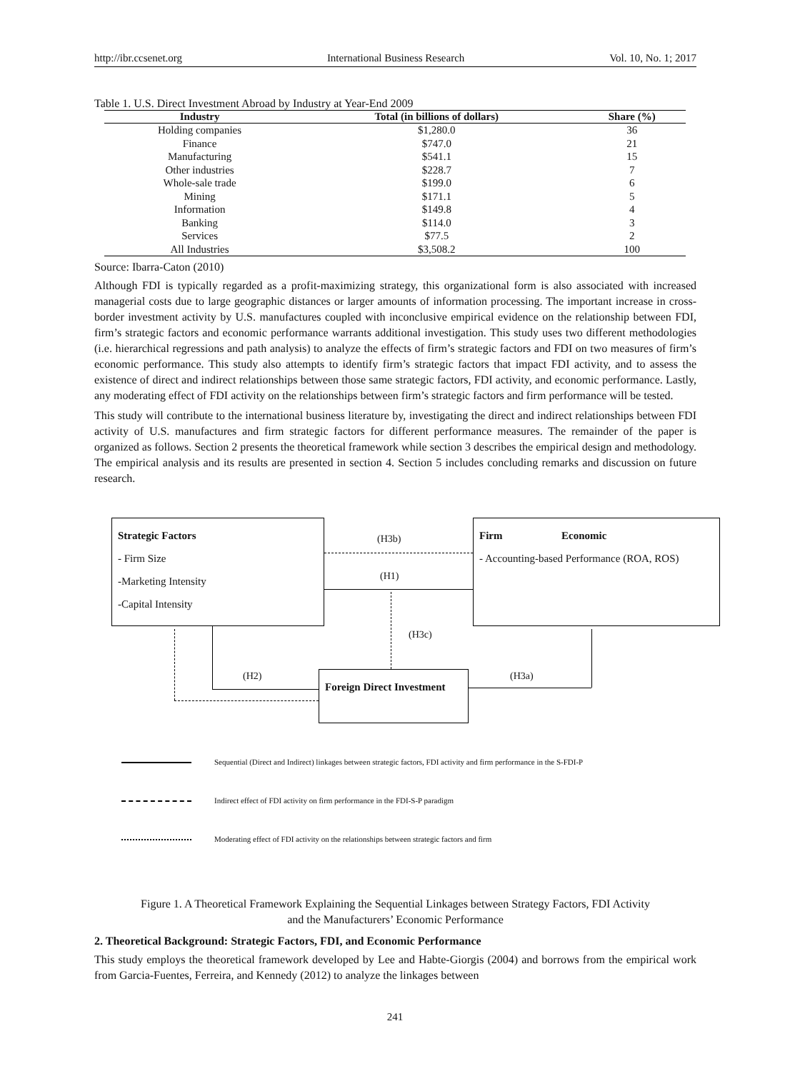http://ibr.ccsenet.org International Business Research Vol. 10, No. 1; 2017
Table 1. U.S. Direct Investment Abroad by Industry at Year-End 2009
| Industry | Total (in billions of dollars) | Share (%) |
| --- | --- | --- |
| Holding companies | $1,280.0 | 36 |
| Finance | $747.0 | 21 |
| Manufacturing | $541.1 | 15 |
| Other industries | $228.7 | 7 |
| Whole-sale trade | $199.0 | 6 |
| Mining | $171.1 | 5 |
| Information | $149.8 | 4 |
| Banking | $114.0 | 3 |
| Services | $77.5 | 2 |
| All Industries | $3,508.2 | 100 |
Source: Ibarra-Caton (2010)
Although FDI is typically regarded as a profit-maximizing strategy, this organizational form is also associated with increased managerial costs due to large geographic distances or larger amounts of information processing. The important increase in cross-border investment activity by U.S. manufactures coupled with inconclusive empirical evidence on the relationship between FDI, firm’s strategic factors and economic performance warrants additional investigation. This study uses two different methodologies (i.e. hierarchical regressions and path analysis) to analyze the effects of firm’s strategic factors and FDI on two measures of firm’s economic performance. This study also attempts to identify firm’s strategic factors that impact FDI activity, and to assess the existence of direct and indirect relationships between those same strategic factors, FDI activity, and economic performance. Lastly, any moderating effect of FDI activity on the relationships between firm’s strategic factors and firm performance will be tested.
This study will contribute to the international business literature by, investigating the direct and indirect relationships between FDI activity of U.S. manufactures and firm strategic factors for different performance measures. The remainder of the paper is organized as follows. Section 2 presents the theoretical framework while section 3 describes the empirical design and methodology. The empirical analysis and its results are presented in section 4. Section 5 includes concluding remarks and discussion on future research.
Strategic Factors
- Firm Size
-Marketing Intensity
-Capital Intensity
Firm Economic
- Accounting-based Performance (ROA, ROS)
Foreign Direct Investment
(H3b)
(H1)
(H3c)
(H2) (H3a)
Sequential (Direct and Indirect) linkages between strategic factors, FDI activity and firm performance in the S-FDI-P
Indirect effect of FDI activity on firm performance in the FDI-S-P paradigm
Moderating effect of FDI activity on the relationships between strategic factors and firm
Figure 1. A Theoretical Framework Explaining the Sequential Linkages between Strategy Factors, FDI Activity
and the Manufacturers’ Economic Performance
2. Theoretical Background: Strategic Factors, FDI, and Economic Performance
This study employs the theoretical framework developed by Lee and Habte-Giorgis (2004) and borrows from the empirical work from Garcia-Fuentes, Ferreira, and Kennedy (2012) to analyze the linkages between
241